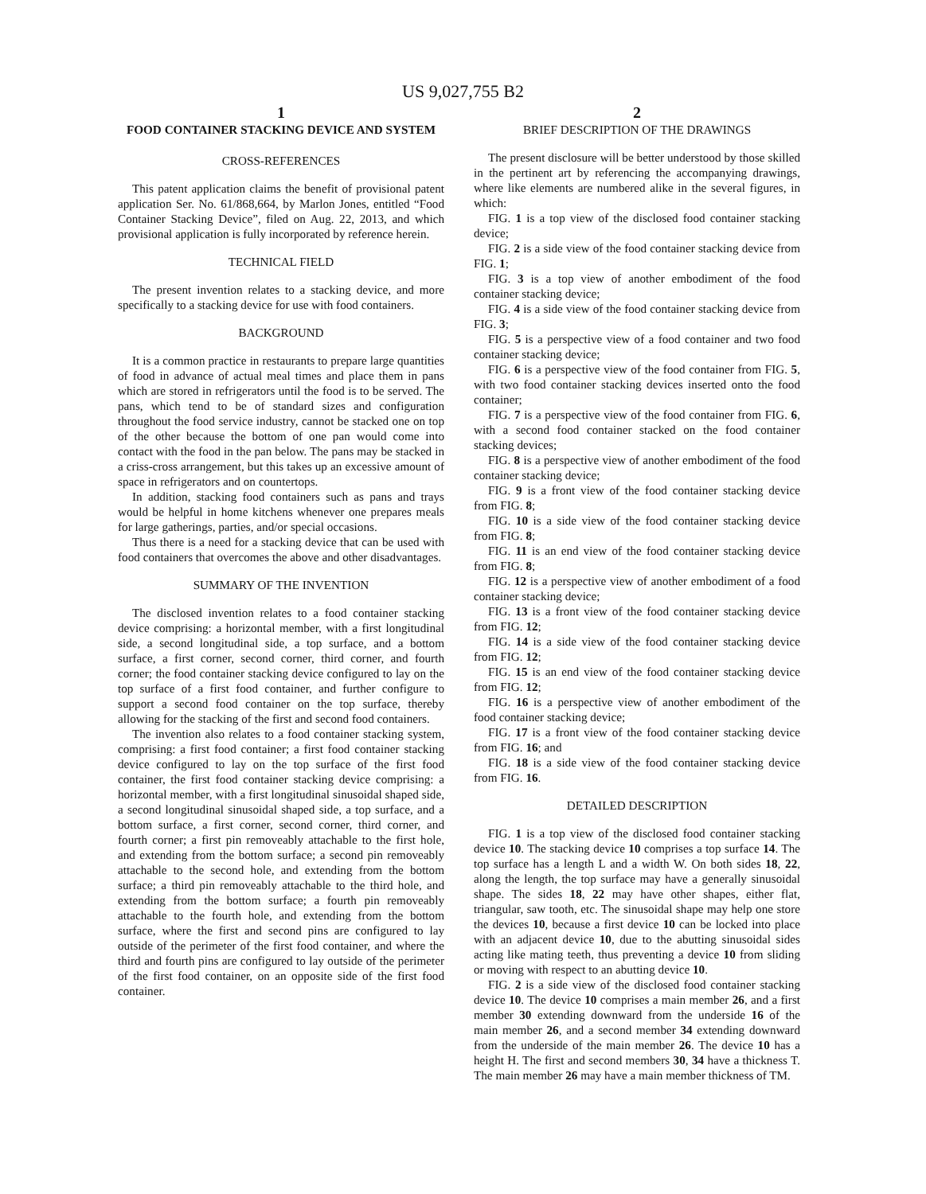US 9,027,755 B2
1
FOOD CONTAINER STACKING DEVICE AND SYSTEM
CROSS-REFERENCES
This patent application claims the benefit of provisional patent application Ser. No. 61/868,664, by Marlon Jones, entitled “Food Container Stacking Device”, filed on Aug. 22, 2013, and which provisional application is fully incorporated by reference herein.
TECHNICAL FIELD
The present invention relates to a stacking device, and more specifically to a stacking device for use with food containers.
BACKGROUND
It is a common practice in restaurants to prepare large quantities of food in advance of actual meal times and place them in pans which are stored in refrigerators until the food is to be served. The pans, which tend to be of standard sizes and configuration throughout the food service industry, cannot be stacked one on top of the other because the bottom of one pan would come into contact with the food in the pan below. The pans may be stacked in a criss-cross arrangement, but this takes up an excessive amount of space in refrigerators and on countertops.
In addition, stacking food containers such as pans and trays would be helpful in home kitchens whenever one prepares meals for large gatherings, parties, and/or special occasions.
Thus there is a need for a stacking device that can be used with food containers that overcomes the above and other disadvantages.
SUMMARY OF THE INVENTION
The disclosed invention relates to a food container stacking device comprising: a horizontal member, with a first longitudinal side, a second longitudinal side, a top surface, and a bottom surface, a first corner, second corner, third corner, and fourth corner; the food container stacking device configured to lay on the top surface of a first food container, and further configure to support a second food container on the top surface, thereby allowing for the stacking of the first and second food containers.
The invention also relates to a food container stacking system, comprising: a first food container; a first food container stacking device configured to lay on the top surface of the first food container, the first food container stacking device comprising: a horizontal member, with a first longitudinal sinusoidal shaped side, a second longitudinal sinusoidal shaped side, a top surface, and a bottom surface, a first corner, second corner, third corner, and fourth corner; a first pin removeably attachable to the first hole, and extending from the bottom surface; a second pin removeably attachable to the second hole, and extending from the bottom surface; a third pin removeably attachable to the third hole, and extending from the bottom surface; a fourth pin removeably attachable to the fourth hole, and extending from the bottom surface, where the first and second pins are configured to lay outside of the perimeter of the first food container, and where the third and fourth pins are configured to lay outside of the perimeter of the first food container, on an opposite side of the first food container.
2
BRIEF DESCRIPTION OF THE DRAWINGS
The present disclosure will be better understood by those skilled in the pertinent art by referencing the accompanying drawings, where like elements are numbered alike in the several figures, in which:
FIG. 1 is a top view of the disclosed food container stacking device;
FIG. 2 is a side view of the food container stacking device from FIG. 1;
FIG. 3 is a top view of another embodiment of the food container stacking device;
FIG. 4 is a side view of the food container stacking device from FIG. 3;
FIG. 5 is a perspective view of a food container and two food container stacking device;
FIG. 6 is a perspective view of the food container from FIG. 5, with two food container stacking devices inserted onto the food container;
FIG. 7 is a perspective view of the food container from FIG. 6, with a second food container stacked on the food container stacking devices;
FIG. 8 is a perspective view of another embodiment of the food container stacking device;
FIG. 9 is a front view of the food container stacking device from FIG. 8;
FIG. 10 is a side view of the food container stacking device from FIG. 8;
FIG. 11 is an end view of the food container stacking device from FIG. 8;
FIG. 12 is a perspective view of another embodiment of a food container stacking device;
FIG. 13 is a front view of the food container stacking device from FIG. 12;
FIG. 14 is a side view of the food container stacking device from FIG. 12;
FIG. 15 is an end view of the food container stacking device from FIG. 12;
FIG. 16 is a perspective view of another embodiment of the food container stacking device;
FIG. 17 is a front view of the food container stacking device from FIG. 16; and
FIG. 18 is a side view of the food container stacking device from FIG. 16.
DETAILED DESCRIPTION
FIG. 1 is a top view of the disclosed food container stacking device 10. The stacking device 10 comprises a top surface 14. The top surface has a length L and a width W. On both sides 18, 22, along the length, the top surface may have a generally sinusoidal shape. The sides 18, 22 may have other shapes, either flat, triangular, saw tooth, etc. The sinusoidal shape may help one store the devices 10, because a first device 10 can be locked into place with an adjacent device 10, due to the abutting sinusoidal sides acting like mating teeth, thus preventing a device 10 from sliding or moving with respect to an abutting device 10.
FIG. 2 is a side view of the disclosed food container stacking device 10. The device 10 comprises a main member 26, and a first member 30 extending downward from the underside 16 of the main member 26, and a second member 34 extending downward from the underside of the main member 26. The device 10 has a height H. The first and second members 30, 34 have a thickness T. The main member 26 may have a main member thickness of TM.